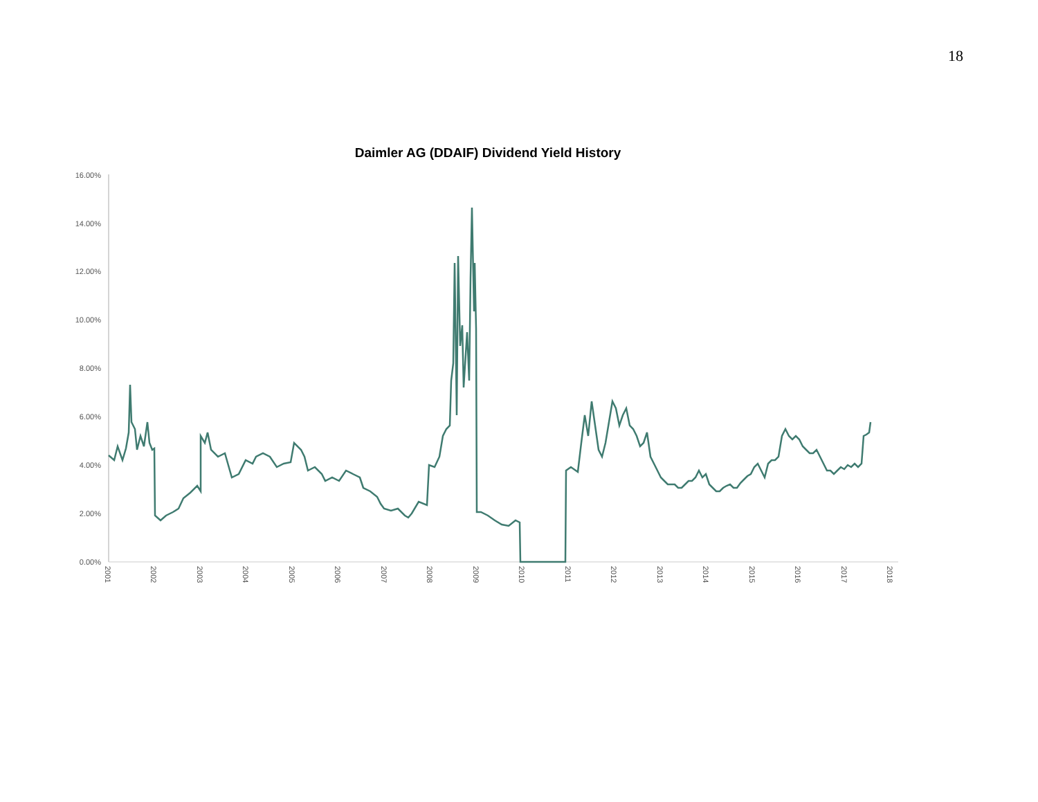18
Daimler AG (DDAIF) Dividend Yield History
16.00%
14.00%
12.00%
10.00%
8.00%
6.00%
4.00%
2.00%
0.00%
2001
2002
2003
2004
2005
2006
2007
2008
2009
2010
2011
2012
2013
2014
2015
2016
2017
2018